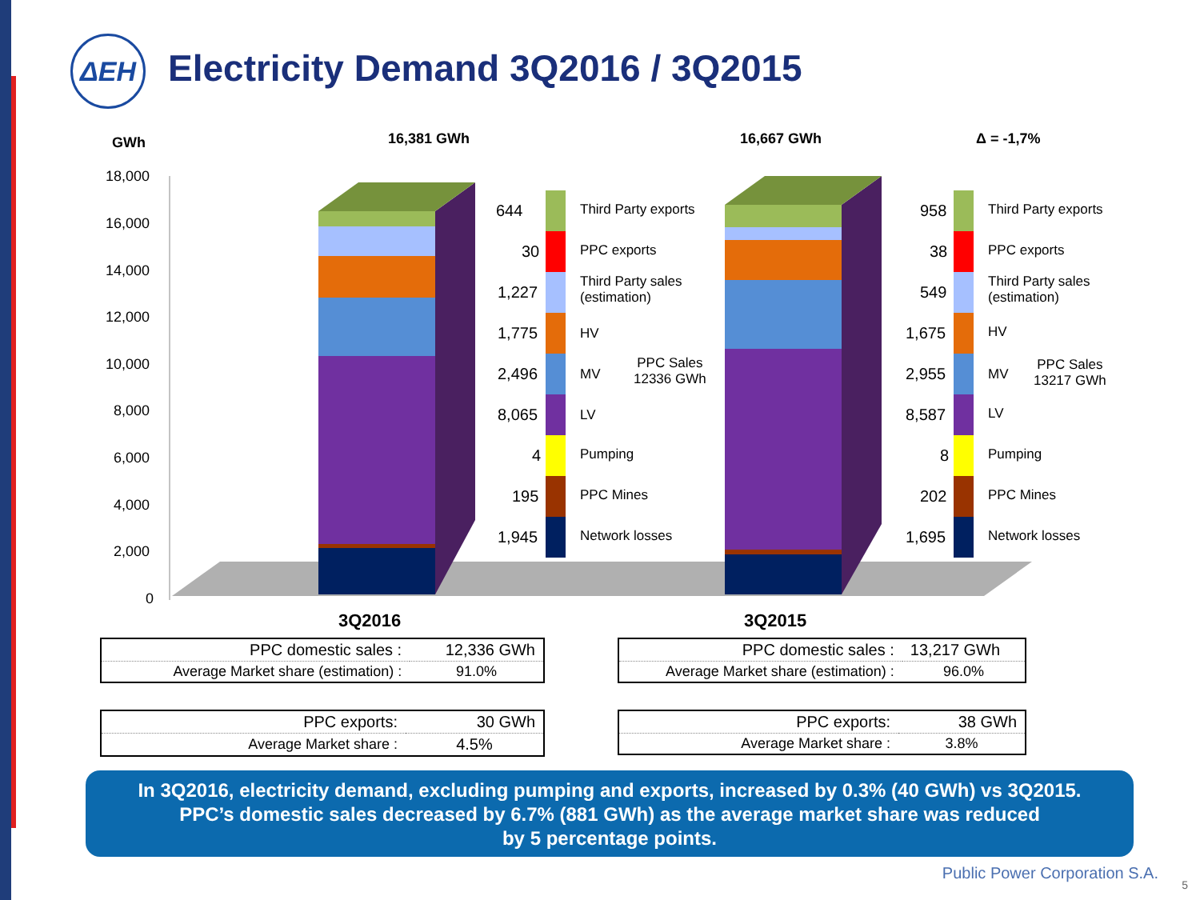ΔΕΗ
Electricity Demand 3Q2016 / 3Q2015
GWh 16,381 GWh 16,667 GWh Δ = -1,7%
18,000
16,000
14,000
12,000
10,000
8,000
6,000
4,000
2,000
0
644 Third Party exports
30 PPC exports
1,227
Third Party sales
(estimation)
1,775 HV
2,496 MV
PPC Sales
12336 GWh
8,065 LV
4 Pumping
195 PPC Mines
1,945 Network losses
958 Third Party exports
38 PPC exports
549
Third Party sales
(estimation)
1,675 HV
2,955 MV
PPC Sales
13217 GWh
8,587 LV
8 Pumping
202 PPC Mines
1,695 Network losses
3Q2016 3Q2015
| PPC domestic sales : | 12,336 GWh |
| Average Market share (estimation) : | 91.0% |
| PPC domestic sales : | 13,217 GWh |
| Average Market share (estimation) : | 96.0% |
| PPC exports: | 30 GWh |
| Average Market share : | 4.5% |
| PPC exports: | 38 GWh |
| Average Market share : | 3.8% |
In 3Q2016, electricity demand, excluding pumping and exports, increased by 0.3% (40 GWh) vs 3Q2015.
PPC’s domestic sales decreased by 6.7% (881 GWh) as the average market share was reduced
by 5 percentage points.
Public Power Corporation S.A.
5